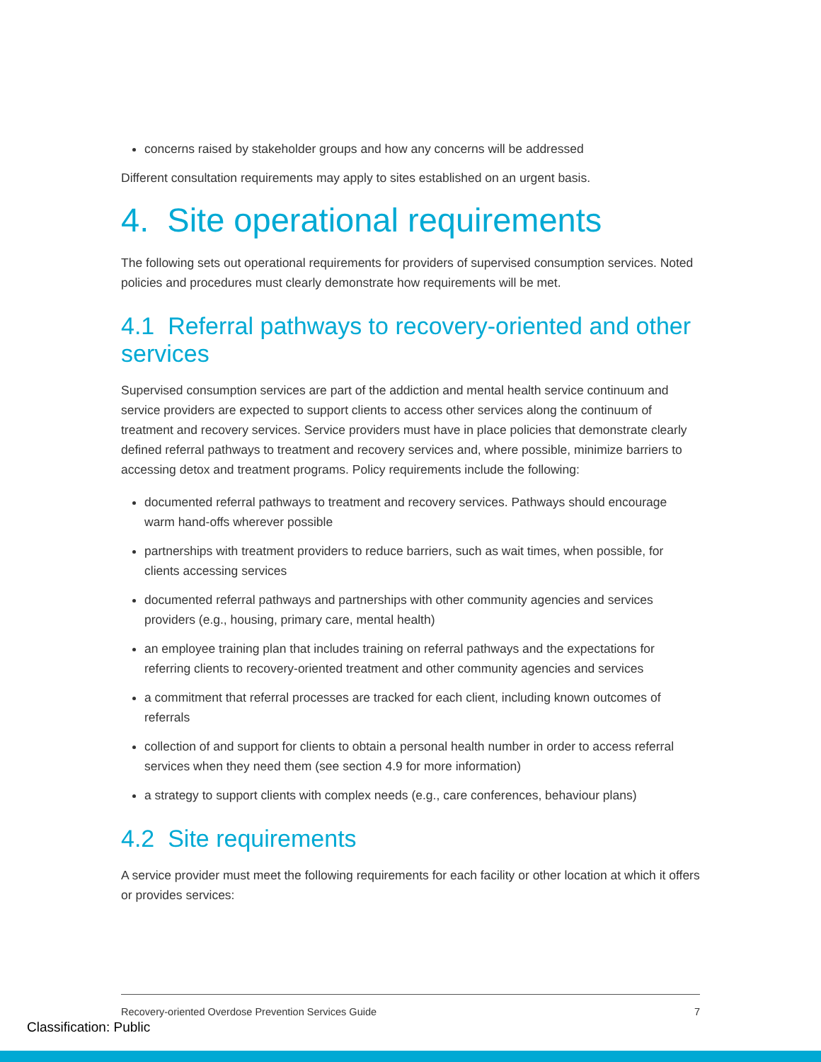concerns raised by stakeholder groups and how any concerns will be addressed
Different consultation requirements may apply to sites established on an urgent basis.
4. Site operational requirements
The following sets out operational requirements for providers of supervised consumption services. Noted policies and procedures must clearly demonstrate how requirements will be met.
4.1 Referral pathways to recovery-oriented and other services
Supervised consumption services are part of the addiction and mental health service continuum and service providers are expected to support clients to access other services along the continuum of treatment and recovery services. Service providers must have in place policies that demonstrate clearly defined referral pathways to treatment and recovery services and, where possible, minimize barriers to accessing detox and treatment programs. Policy requirements include the following:
documented referral pathways to treatment and recovery services. Pathways should encourage warm hand-offs wherever possible
partnerships with treatment providers to reduce barriers, such as wait times, when possible, for clients accessing services
documented referral pathways and partnerships with other community agencies and services providers (e.g., housing, primary care, mental health)
an employee training plan that includes training on referral pathways and the expectations for referring clients to recovery-oriented treatment and other community agencies and services
a commitment that referral processes are tracked for each client, including known outcomes of referrals
collection of and support for clients to obtain a personal health number in order to access referral services when they need them (see section 4.9 for more information)
a strategy to support clients with complex needs (e.g., care conferences, behaviour plans)
4.2 Site requirements
A service provider must meet the following requirements for each facility or other location at which it offers or provides services:
Recovery-oriented Overdose Prevention Services Guide 7
Classification: Public